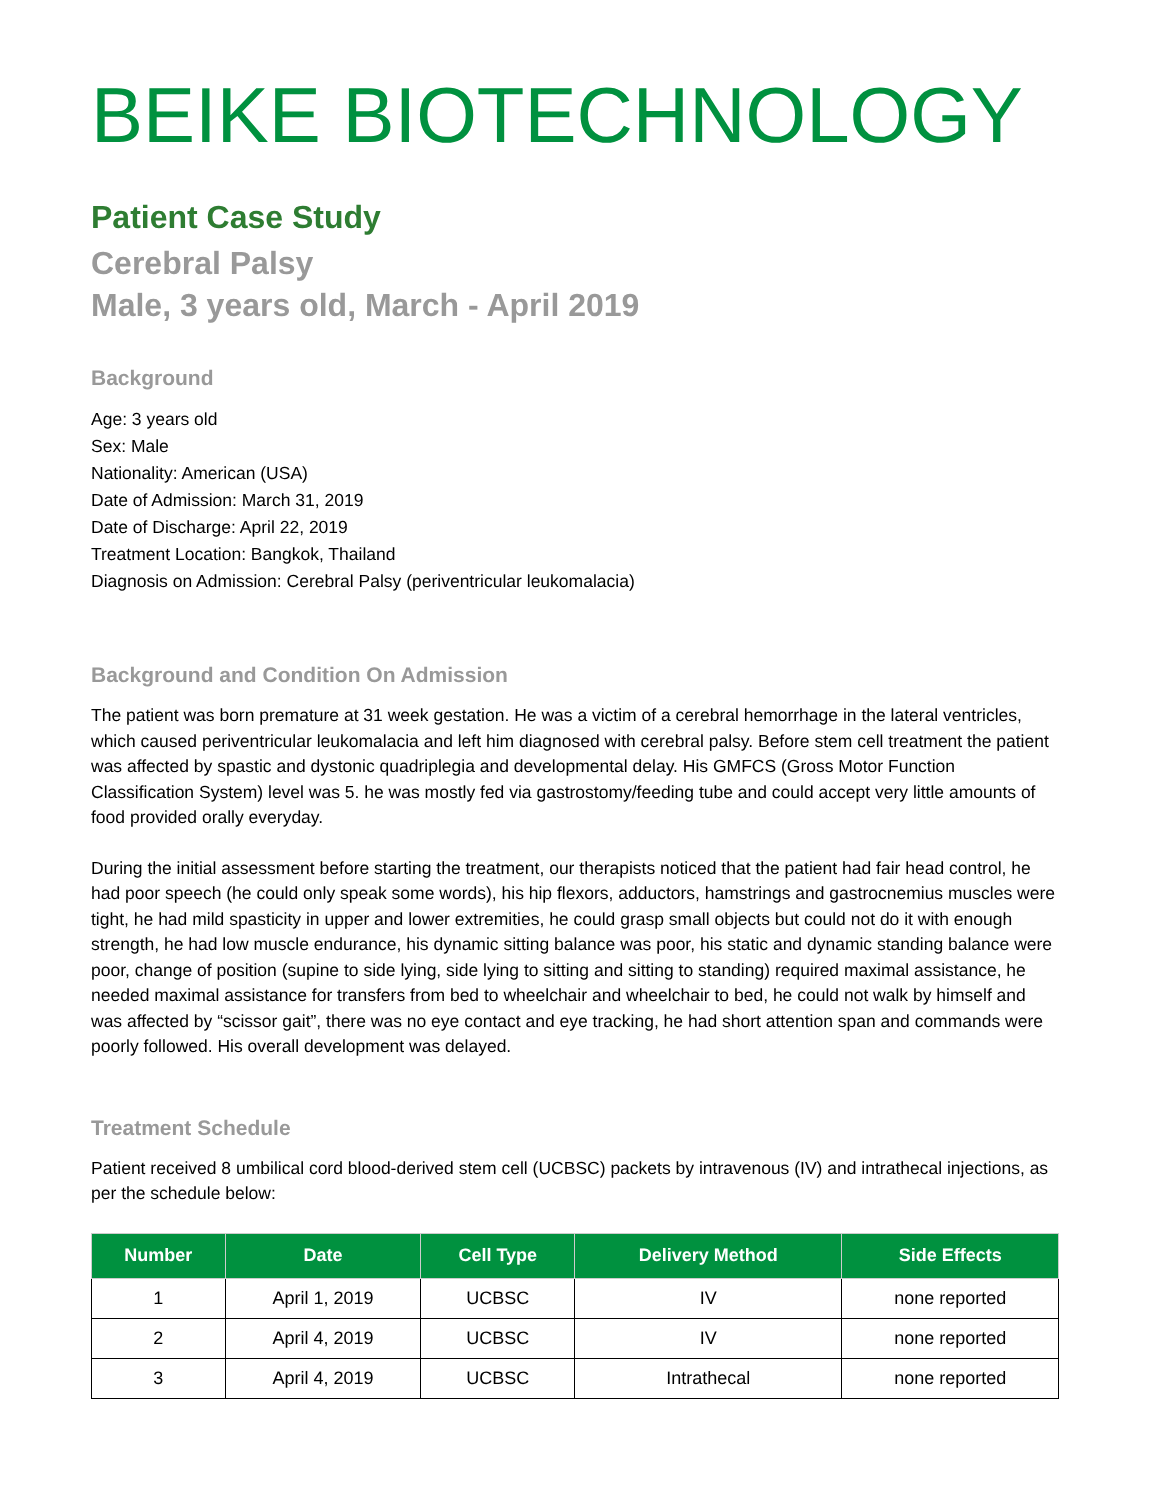BEIKE BIOTECHNOLOGY
Patient Case Study
Cerebral Palsy
Male, 3 years old, March - April 2019
Background
Age: 3 years old
Sex: Male
Nationality: American (USA)
Date of Admission: March 31, 2019
Date of Discharge: April 22, 2019
Treatment Location: Bangkok, Thailand
Diagnosis on Admission: Cerebral Palsy (periventricular leukomalacia)
Background and Condition On Admission
The patient was born premature at 31 week gestation. He was a victim of a cerebral hemorrhage in the lateral ventricles, which caused periventricular leukomalacia and left him diagnosed with cerebral palsy. Before stem cell treatment the patient was affected by spastic and dystonic quadriplegia and developmental delay. His GMFCS (Gross Motor Function Classification System) level was 5. he was mostly fed via gastrostomy/feeding tube and could accept very little amounts of food provided orally everyday.
During the initial assessment before starting the treatment, our therapists noticed that the patient had fair head control, he had poor speech (he could only speak some words), his hip flexors, adductors, hamstrings and gastrocnemius muscles were tight, he had mild spasticity in upper and lower extremities, he could grasp small objects but could not do it with enough strength, he had low muscle endurance, his dynamic sitting balance was poor, his static and dynamic standing balance were poor, change of position (supine to side lying, side lying to sitting and sitting to standing) required maximal assistance, he needed maximal assistance for transfers from bed to wheelchair and wheelchair to bed, he could not walk by himself and was affected by “scissor gait”, there was no eye contact and eye tracking, he had short attention span and commands were poorly followed. His overall development was delayed.
Treatment Schedule
Patient received 8 umbilical cord blood-derived stem cell (UCBSC) packets by intravenous (IV) and intrathecal injections, as per the schedule below:
| Number | Date | Cell Type | Delivery Method | Side Effects |
| --- | --- | --- | --- | --- |
| 1 | April 1, 2019 | UCBSC | IV | none reported |
| 2 | April 4, 2019 | UCBSC | IV | none reported |
| 3 | April 4, 2019 | UCBSC | Intrathecal | none reported |